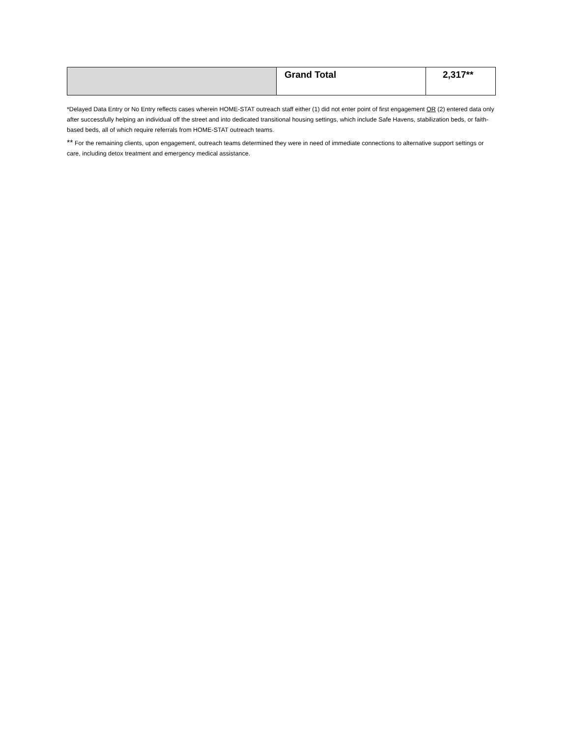| | Grand Total | 2,317** |
*Delayed Data Entry or No Entry reflects cases wherein HOME-STAT outreach staff either (1) did not enter point of first engagement OR (2) entered data only after successfully helping an individual off the street and into dedicated transitional housing settings, which include Safe Havens, stabilization beds, or faith-based beds, all of which require referrals from HOME-STAT outreach teams.
** For the remaining clients, upon engagement, outreach teams determined they were in need of immediate connections to alternative support settings or care, including detox treatment and emergency medical assistance.